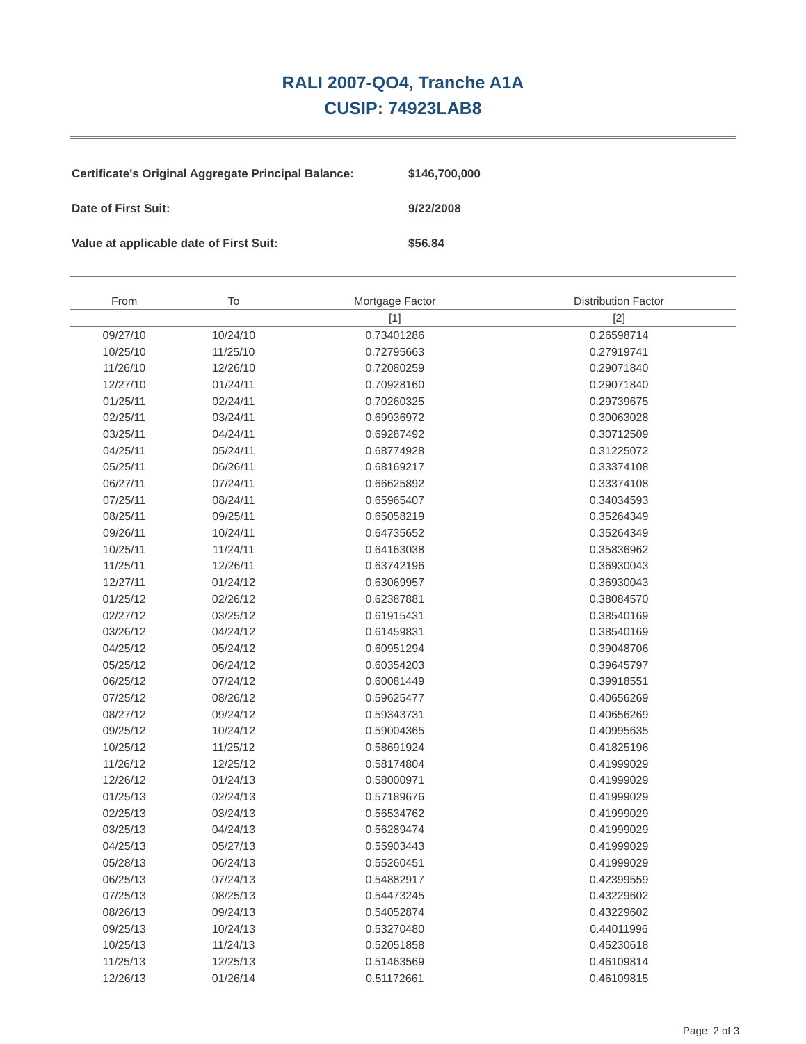RALI 2007-QO4, Tranche A1A
CUSIP: 74923LAB8
| Certificate's Original Aggregate Principal Balance: | $146,700,000 |
| Date of First Suit: | 9/22/2008 |
| Value at applicable date of First Suit: | $56.84 |
| From | To | Mortgage Factor | Distribution Factor |
| --- | --- | --- | --- |
| | | [1] | [2] |
| 09/27/10 | 10/24/10 | 0.73401286 | 0.26598714 |
| 10/25/10 | 11/25/10 | 0.72795663 | 0.27919741 |
| 11/26/10 | 12/26/10 | 0.72080259 | 0.29071840 |
| 12/27/10 | 01/24/11 | 0.70928160 | 0.29071840 |
| 01/25/11 | 02/24/11 | 0.70260325 | 0.29739675 |
| 02/25/11 | 03/24/11 | 0.69936972 | 0.30063028 |
| 03/25/11 | 04/24/11 | 0.69287492 | 0.30712509 |
| 04/25/11 | 05/24/11 | 0.68774928 | 0.31225072 |
| 05/25/11 | 06/26/11 | 0.68169217 | 0.33374108 |
| 06/27/11 | 07/24/11 | 0.66625892 | 0.33374108 |
| 07/25/11 | 08/24/11 | 0.65965407 | 0.34034593 |
| 08/25/11 | 09/25/11 | 0.65058219 | 0.35264349 |
| 09/26/11 | 10/24/11 | 0.64735652 | 0.35264349 |
| 10/25/11 | 11/24/11 | 0.64163038 | 0.35836962 |
| 11/25/11 | 12/26/11 | 0.63742196 | 0.36930043 |
| 12/27/11 | 01/24/12 | 0.63069957 | 0.36930043 |
| 01/25/12 | 02/26/12 | 0.62387881 | 0.38084570 |
| 02/27/12 | 03/25/12 | 0.61915431 | 0.38540169 |
| 03/26/12 | 04/24/12 | 0.61459831 | 0.38540169 |
| 04/25/12 | 05/24/12 | 0.60951294 | 0.39048706 |
| 05/25/12 | 06/24/12 | 0.60354203 | 0.39645797 |
| 06/25/12 | 07/24/12 | 0.60081449 | 0.39918551 |
| 07/25/12 | 08/26/12 | 0.59625477 | 0.40656269 |
| 08/27/12 | 09/24/12 | 0.59343731 | 0.40656269 |
| 09/25/12 | 10/24/12 | 0.59004365 | 0.40995635 |
| 10/25/12 | 11/25/12 | 0.58691924 | 0.41825196 |
| 11/26/12 | 12/25/12 | 0.58174804 | 0.41999029 |
| 12/26/12 | 01/24/13 | 0.58000971 | 0.41999029 |
| 01/25/13 | 02/24/13 | 0.57189676 | 0.41999029 |
| 02/25/13 | 03/24/13 | 0.56534762 | 0.41999029 |
| 03/25/13 | 04/24/13 | 0.56289474 | 0.41999029 |
| 04/25/13 | 05/27/13 | 0.55903443 | 0.41999029 |
| 05/28/13 | 06/24/13 | 0.55260451 | 0.41999029 |
| 06/25/13 | 07/24/13 | 0.54882917 | 0.42399559 |
| 07/25/13 | 08/25/13 | 0.54473245 | 0.43229602 |
| 08/26/13 | 09/24/13 | 0.54052874 | 0.43229602 |
| 09/25/13 | 10/24/13 | 0.53270480 | 0.44011996 |
| 10/25/13 | 11/24/13 | 0.52051858 | 0.45230618 |
| 11/25/13 | 12/25/13 | 0.51463569 | 0.46109814 |
| 12/26/13 | 01/26/14 | 0.51172661 | 0.46109815 |
Page: 2 of 3